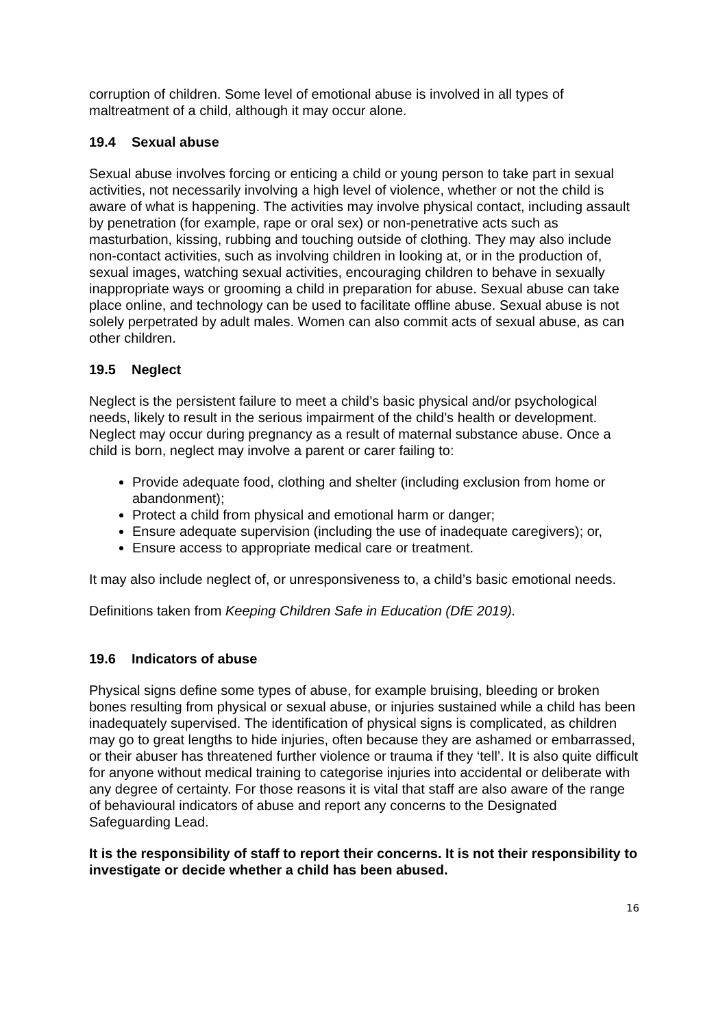corruption of children. Some level of emotional abuse is involved in all types of maltreatment of a child, although it may occur alone.
19.4 Sexual abuse
Sexual abuse involves forcing or enticing a child or young person to take part in sexual activities, not necessarily involving a high level of violence, whether or not the child is aware of what is happening. The activities may involve physical contact, including assault by penetration (for example, rape or oral sex) or non-penetrative acts such as masturbation, kissing, rubbing and touching outside of clothing. They may also include non-contact activities, such as involving children in looking at, or in the production of, sexual images, watching sexual activities, encouraging children to behave in sexually inappropriate ways or grooming a child in preparation for abuse. Sexual abuse can take place online, and technology can be used to facilitate offline abuse. Sexual abuse is not solely perpetrated by adult males. Women can also commit acts of sexual abuse, as can other children.
19.5 Neglect
Neglect is the persistent failure to meet a child’s basic physical and/or psychological needs, likely to result in the serious impairment of the child’s health or development. Neglect may occur during pregnancy as a result of maternal substance abuse. Once a child is born, neglect may involve a parent or carer failing to:
Provide adequate food, clothing and shelter (including exclusion from home or abandonment);
Protect a child from physical and emotional harm or danger;
Ensure adequate supervision (including the use of inadequate caregivers); or,
Ensure access to appropriate medical care or treatment.
It may also include neglect of, or unresponsiveness to, a child’s basic emotional needs.
Definitions taken from Keeping Children Safe in Education (DfE 2019).
19.6 Indicators of abuse
Physical signs define some types of abuse, for example bruising, bleeding or broken bones resulting from physical or sexual abuse, or injuries sustained while a child has been inadequately supervised. The identification of physical signs is complicated, as children may go to great lengths to hide injuries, often because they are ashamed or embarrassed, or their abuser has threatened further violence or trauma if they ‘tell’. It is also quite difficult for anyone without medical training to categorise injuries into accidental or deliberate with any degree of certainty. For those reasons it is vital that staff are also aware of the range of behavioural indicators of abuse and report any concerns to the Designated Safeguarding Lead.
It is the responsibility of staff to report their concerns. It is not their responsibility to investigate or decide whether a child has been abused.
16